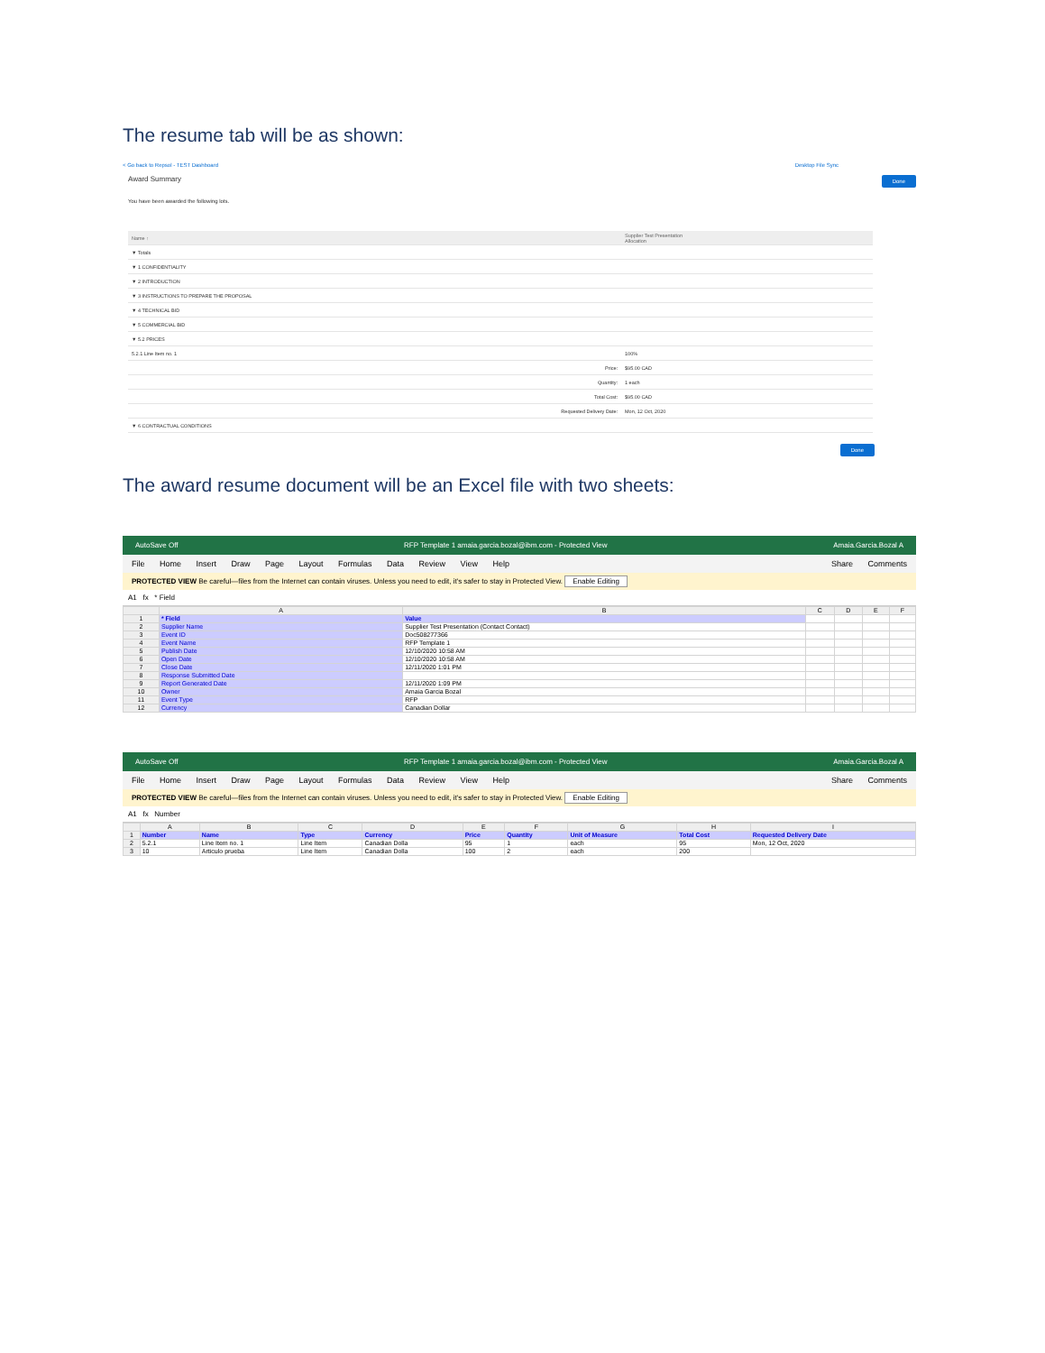The resume tab will be as shown:
< Go back to Repsol - TEST Dashboard Desktop File Sync
Award Summary Done
You have been awarded the following lots.
| Name ↑ | Supplier Test Presentation Allocation |
| --- | --- |
| ▼ Totals | |
| ▼ 1 CONFIDENTIALITY | |
| ▼ 2 INTRODUCTION | |
| ▼ 3 INSTRUCTIONS TO PREPARE THE PROPOSAL | |
| ▼ 4 TECHNICAL BID | |
| ▼ 5 COMMERCIAL BID | |
| ▼ 5.2 PRICES | |
| 5.2.1 Line Item no. 1 | 100% |
| Price: | $95.00 CAD |
| Quantity: | 1 each |
| Total Cost: | $95.00 CAD |
| Requested Delivery Date: | Mon, 12 Oct, 2020 |
| ▼ 6 CONTRACTUAL CONDITIONS | |
Done
The award resume document will be an Excel file with two sheets:
AutoSave Off RFP Template 1 amaia.garcia.bozal@ibm.com - Protected View Amaia.Garcia.Bozal A
File Home Insert Draw Page Layout Formulas Data Review View Help Share Comments
PROTECTED VIEW Be careful—files from the Internet can contain viruses. Unless you need to edit, it's safer to stay in Protected View. Enable Editing
A1 fx * Field
| | A | B | C | D | E | F |
| --- | --- | --- | --- | --- | --- | --- |
| 1 | * Field | Value | | | | |
| 2 | Supplier Name | Supplier Test Presentation (Contact Contact) | | | | |
| 3 | Event ID | Doc508277366 | | | | |
| 4 | Event Name | RFP Template 1 | | | | |
| 5 | Publish Date | 12/10/2020 10:58 AM | | | | |
| 6 | Open Date | 12/10/2020 10:58 AM | | | | |
| 7 | Close Date | 12/11/2020 1:01 PM | | | | |
| 8 | Response Submitted Date | | | | | |
| 9 | Report Generated Date | 12/11/2020 1:09 PM | | | | |
| 10 | Owner | Amaia Garcia Bozal | | | | |
| 11 | Event Type | RFP | | | | |
| 12 | Currency | Canadian Dollar | | | | |
AutoSave Off RFP Template 1 amaia.garcia.bozal@ibm.com - Protected View Amaia.Garcia.Bozal A
File Home Insert Draw Page Layout Formulas Data Review View Help Share Comments
PROTECTED VIEW Be careful—files from the Internet can contain viruses. Unless you need to edit, it's safer to stay in Protected View. Enable Editing
A1 fx Number
| | A | B | C | D | E | F | G | H | I |
| --- | --- | --- | --- | --- | --- | --- | --- | --- | --- |
| 1 | Number | Name | Type | Currency | Price | Quantity | Unit of Measure | Total Cost | Requested Delivery Date |
| 2 | 5.2.1 | Line Item no. 1 | Line Item | Canadian Dolla | 95 | 1 | each | 95 | Mon, 12 Oct, 2020 |
| 3 | 10 | Articulo prueba | Line Item | Canadian Dolla | 100 | 2 | each | 200 | |